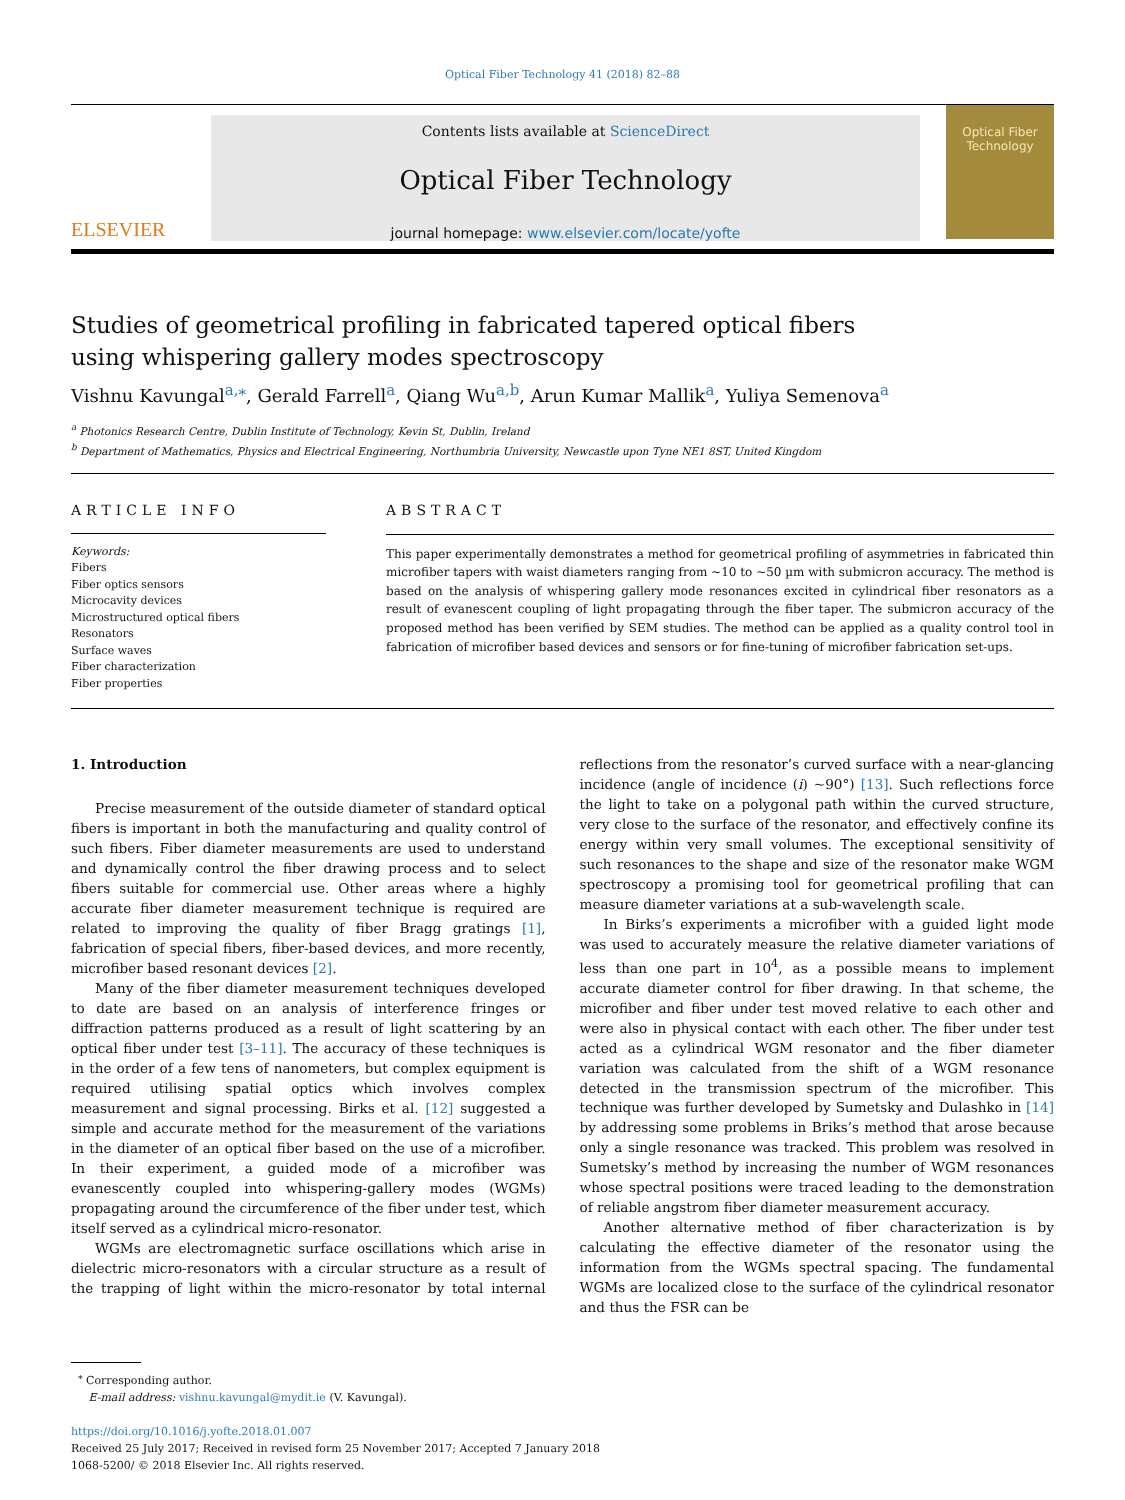Optical Fiber Technology 41 (2018) 82–88
ELSEVIER
Contents lists available at ScienceDirect
Optical Fiber Technology
journal homepage: www.elsevier.com/locate/yofte
Optical Fiber Technology
Studies of geometrical profiling in fabricated tapered optical fibers using whispering gallery modes spectroscopy
Vishnu Kavungal<sup>a,⁎</sup>, Gerald Farrell<sup>a</sup>, Qiang Wu<sup>a,b</sup>, Arun Kumar Mallik<sup>a</sup>, Yuliya Semenova<sup>a</sup>
<sup>a</sup> Photonics Research Centre, Dublin Institute of Technology, Kevin St, Dublin, Ireland
<sup>b</sup> Department of Mathematics, Physics and Electrical Engineering, Northumbria University, Newcastle upon Tyne NE1 8ST, United Kingdom
ARTICLE INFO
Keywords:
Fibers
Fiber optics sensors
Microcavity devices
Microstructured optical fibers
Resonators
Surface waves
Fiber characterization
Fiber properties
ABSTRACT
This paper experimentally demonstrates a method for geometrical profiling of asymmetries in fabricated thin microfiber tapers with waist diameters ranging from ~10 to ~50 µm with submicron accuracy. The method is based on the analysis of whispering gallery mode resonances excited in cylindrical fiber resonators as a result of evanescent coupling of light propagating through the fiber taper. The submicron accuracy of the proposed method has been verified by SEM studies. The method can be applied as a quality control tool in fabrication of microfiber based devices and sensors or for fine-tuning of microfiber fabrication set-ups.
1. Introduction
Precise measurement of the outside diameter of standard optical fibers is important in both the manufacturing and quality control of such fibers. Fiber diameter measurements are used to understand and dynamically control the fiber drawing process and to select fibers suitable for commercial use. Other areas where a highly accurate fiber diameter measurement technique is required are related to improving the quality of fiber Bragg gratings [1], fabrication of special fibers, fiber-based devices, and more recently, microfiber based resonant devices [2].
Many of the fiber diameter measurement techniques developed to date are based on an analysis of interference fringes or diffraction patterns produced as a result of light scattering by an optical fiber under test [3–11]. The accuracy of these techniques is in the order of a few tens of nanometers, but complex equipment is required utilising spatial optics which involves complex measurement and signal processing. Birks et al. [12] suggested a simple and accurate method for the measurement of the variations in the diameter of an optical fiber based on the use of a microfiber. In their experiment, a guided mode of a microfiber was evanescently coupled into whispering-gallery modes (WGMs) propagating around the circumference of the fiber under test, which itself served as a cylindrical micro-resonator.
WGMs are electromagnetic surface oscillations which arise in dielectric micro-resonators with a circular structure as a result of the trapping of light within the micro-resonator by total internal reflections from the resonator’s curved surface with a near-glancing incidence (angle of incidence (i) ~90°) [13]. Such reflections force the light to take on a polygonal path within the curved structure, very close to the surface of the resonator, and effectively confine its energy within very small volumes. The exceptional sensitivity of such resonances to the shape and size of the resonator make WGM spectroscopy a promising tool for geometrical profiling that can measure diameter variations at a sub-wavelength scale.
In Birks’s experiments a microfiber with a guided light mode was used to accurately measure the relative diameter variations of less than one part in 10<sup>4</sup>, as a possible means to implement accurate diameter control for fiber drawing. In that scheme, the microfiber and fiber under test moved relative to each other and were also in physical contact with each other. The fiber under test acted as a cylindrical WGM resonator and the fiber diameter variation was calculated from the shift of a WGM resonance detected in the transmission spectrum of the microfiber. This technique was further developed by Sumetsky and Dulashko in [14] by addressing some problems in Briks’s method that arose because only a single resonance was tracked. This problem was resolved in Sumetsky’s method by increasing the number of WGM resonances whose spectral positions were traced leading to the demonstration of reliable angstrom fiber diameter measurement accuracy.
Another alternative method of fiber characterization is by calculating the effective diameter of the resonator using the information from the WGMs spectral spacing. The fundamental WGMs are localized close to the surface of the cylindrical resonator and thus the FSR can be
<sup>⁎</sup> Corresponding author.
E-mail address: vishnu.kavungal@mydit.ie (V. Kavungal).
https://doi.org/10.1016/j.yofte.2018.01.007
Received 25 July 2017; Received in revised form 25 November 2017; Accepted 7 January 2018
1068-5200/ © 2018 Elsevier Inc. All rights reserved.